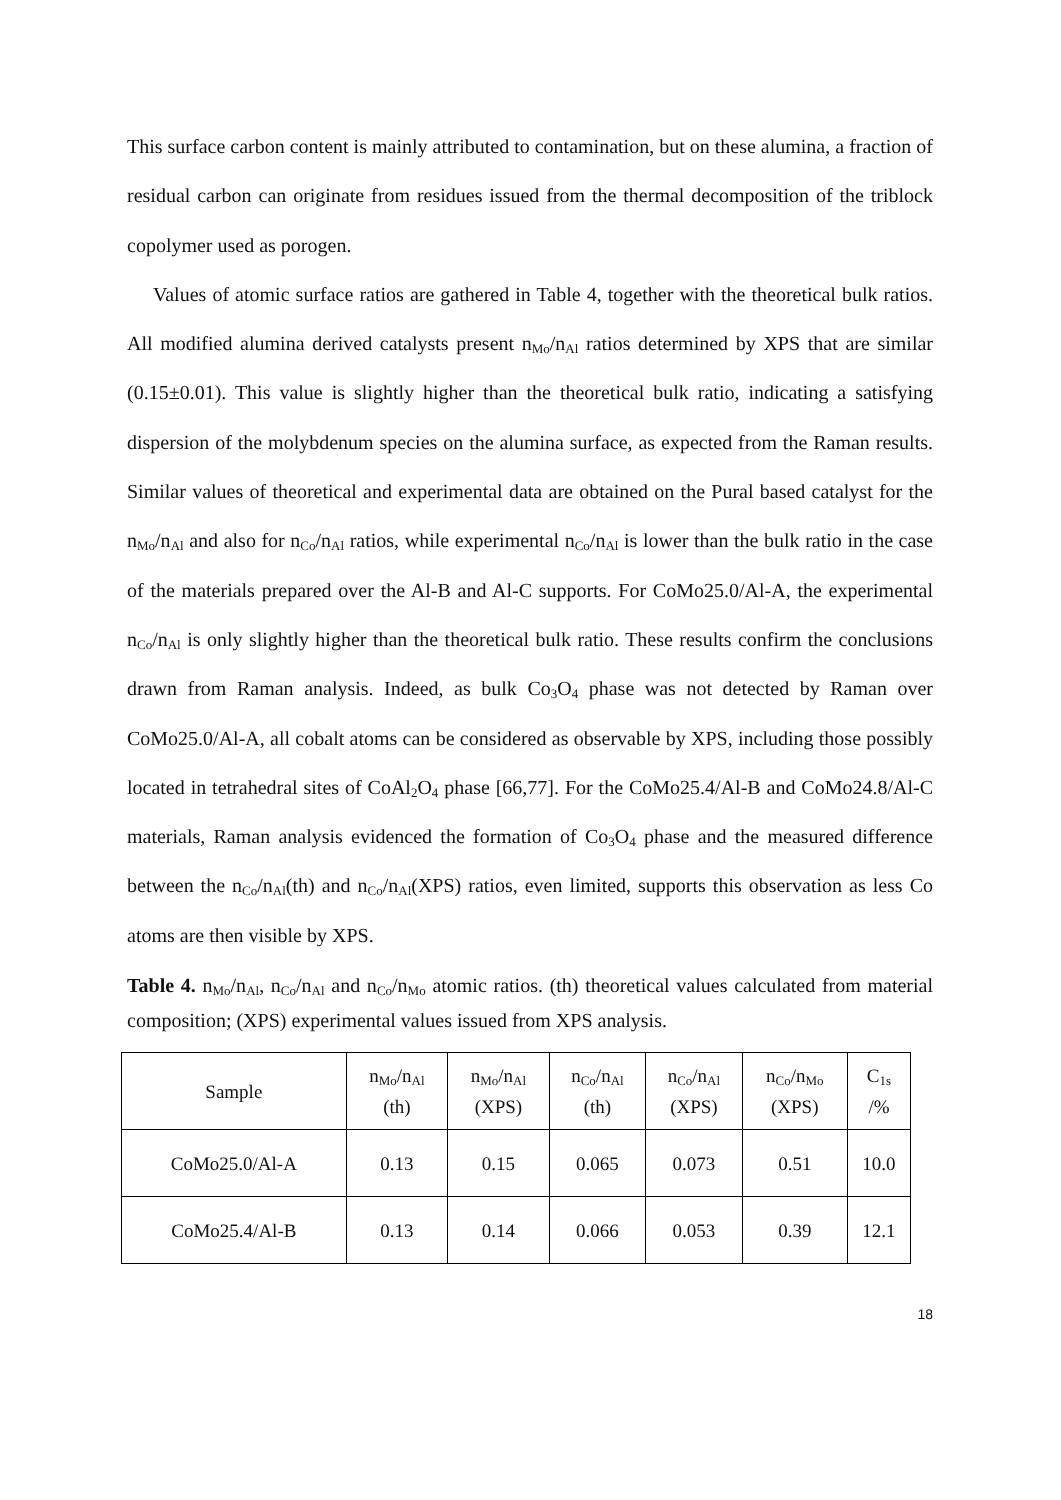This surface carbon content is mainly attributed to contamination, but on these alumina, a fraction of residual carbon can originate from residues issued from the thermal decomposition of the triblock copolymer used as porogen.
Values of atomic surface ratios are gathered in Table 4, together with the theoretical bulk ratios. All modified alumina derived catalysts present n<sub>Mo</sub>/n<sub>Al</sub> ratios determined by XPS that are similar (0.15±0.01). This value is slightly higher than the theoretical bulk ratio, indicating a satisfying dispersion of the molybdenum species on the alumina surface, as expected from the Raman results. Similar values of theoretical and experimental data are obtained on the Pural based catalyst for the n<sub>Mo</sub>/n<sub>Al</sub> and also for n<sub>Co</sub>/n<sub>Al</sub> ratios, while experimental n<sub>Co</sub>/n<sub>Al</sub> is lower than the bulk ratio in the case of the materials prepared over the Al-B and Al-C supports. For CoMo25.0/Al-A, the experimental n<sub>Co</sub>/n<sub>Al</sub> is only slightly higher than the theoretical bulk ratio. These results confirm the conclusions drawn from Raman analysis. Indeed, as bulk Co<sub>3</sub>O<sub>4</sub> phase was not detected by Raman over CoMo25.0/Al-A, all cobalt atoms can be considered as observable by XPS, including those possibly located in tetrahedral sites of CoAl<sub>2</sub>O<sub>4</sub> phase [66,77]. For the CoMo25.4/Al-B and CoMo24.8/Al-C materials, Raman analysis evidenced the formation of Co<sub>3</sub>O<sub>4</sub> phase and the measured difference between the n<sub>Co</sub>/n<sub>Al</sub>(th) and n<sub>Co</sub>/n<sub>Al</sub>(XPS) ratios, even limited, supports this observation as less Co atoms are then visible by XPS.
Table 4. n<sub>Mo</sub>/n<sub>Al</sub>, n<sub>Co</sub>/n<sub>Al</sub> and n<sub>Co</sub>/n<sub>Mo</sub> atomic ratios. (th) theoretical values calculated from material composition; (XPS) experimental values issued from XPS analysis.
| Sample | n<sub>Mo</sub>/n<sub>Al</sub> (th) | n<sub>Mo</sub>/n<sub>Al</sub> (XPS) | n<sub>Co</sub>/n<sub>Al</sub> (th) | n<sub>Co</sub>/n<sub>Al</sub> (XPS) | n<sub>Co</sub>/n<sub>Mo</sub> (XPS) | C<sub>1s</sub> /% |
| CoMo25.0/Al-A | 0.13 | 0.15 | 0.065 | 0.073 | 0.51 | 10.0 |
| CoMo25.4/Al-B | 0.13 | 0.14 | 0.066 | 0.053 | 0.39 | 12.1 |
18